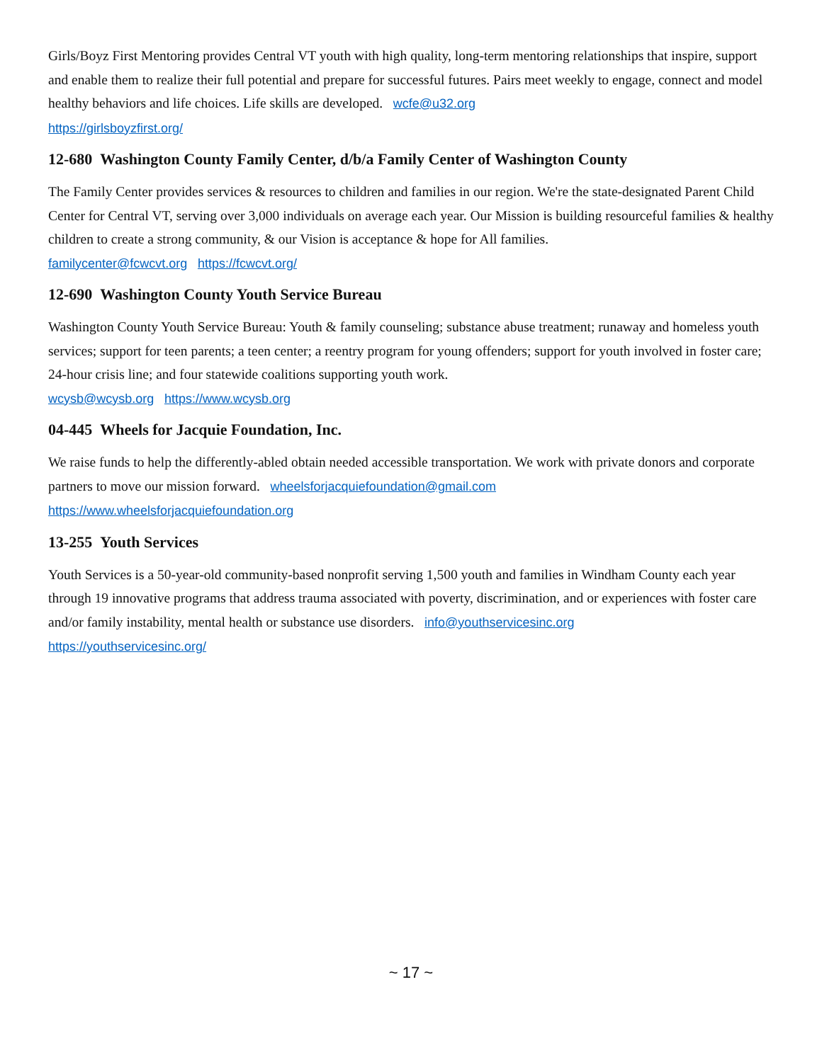Girls/Boyz First Mentoring provides Central VT youth with high quality, long-term mentoring relationships that inspire, support and enable them to realize their full potential and prepare for successful futures. Pairs meet weekly to engage, connect and model healthy behaviors and life choices. Life skills are developed. wcfe@u32.org
https://girlsboyzfirst.org/
12-680 Washington County Family Center, d/b/a Family Center of Washington County
The Family Center provides services & resources to children and families in our region. We're the state-designated Parent Child Center for Central VT, serving over 3,000 individuals on average each year. Our Mission is building resourceful families & healthy children to create a strong community, & our Vision is acceptance & hope for All families.
familycenter@fcwcvt.org https://fcwcvt.org/
12-690 Washington County Youth Service Bureau
Washington County Youth Service Bureau: Youth & family counseling; substance abuse treatment; runaway and homeless youth services; support for teen parents; a teen center; a reentry program for young offenders; support for youth involved in foster care; 24-hour crisis line; and four statewide coalitions supporting youth work.
wcysb@wcysb.org https://www.wcysb.org
04-445 Wheels for Jacquie Foundation, Inc.
We raise funds to help the differently-abled obtain needed accessible transportation. We work with private donors and corporate partners to move our mission forward. wheelsforjacquiefoundation@gmail.com
https://www.wheelsforjacquiefoundation.org
13-255 Youth Services
Youth Services is a 50-year-old community-based nonprofit serving 1,500 youth and families in Windham County each year through 19 innovative programs that address trauma associated with poverty, discrimination, and or experiences with foster care and/or family instability, mental health or substance use disorders. info@youthservicesinc.org
https://youthservicesinc.org/
~ 17 ~